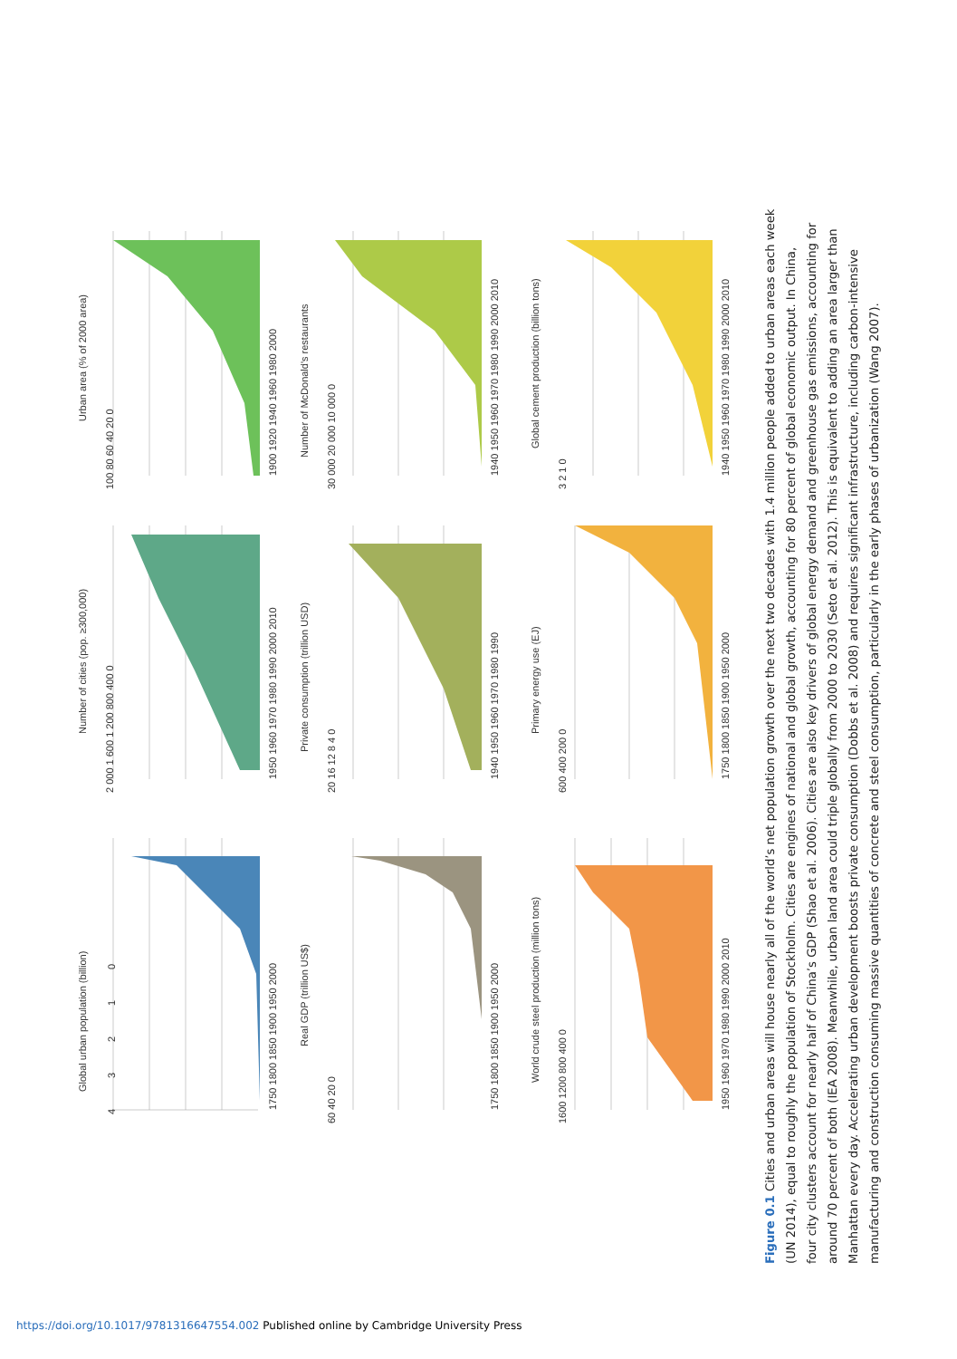Global urban population (billion)
4
3
2
1
0
1750 1800 1850 1900 1950 2000
Number of cities (pop. ≥300,000)
2 000 1 600 1 200 800 400 0
1950 1960 1970 1980 1990 2000 2010
Urban area (% of 2000 area)
100 80 60 40 20 0
1900 1920 1940 1960 1980 2000
Real GDP (trillion US$)
60 40 20 0
1750 1800 1850 1900 1950 2000
Private consumption (trillion USD)
20 16 12 8 4 0
1940 1950 1960 1970 1980 1990
Number of McDonald's restaurants
30 000 20 000 10 000 0
1940 1950 1960 1970 1980 1990 2000 2010
World crude steel production (million tons)
1600 1200 800 400 0
1950 1960 1970 1980 1990 2000 2010
Primary energy use (EJ)
600 400 200 0
1750 1800 1850 1900 1950 2000
Global cement production (billion tons)
3 2 1 0
1940 1950 1960 1970 1980 1990 2000 2010
Figure 0.1 Cities and urban areas will house nearly all of the world’s net population growth over the next two decades with 1.4 million people added to urban areas each week
(UN 2014), equal to roughly the population of Stockholm. Cities are engines of national and global growth, accounting for 80 percent of global economic output. In China,
four city clusters account for nearly half of China’s GDP (Shao et al. 2006). Cities are also key drivers of global energy demand and greenhouse gas emissions, accounting for
around 70 percent of both (IEA 2008). Meanwhile, urban land area could triple globally from 2000 to 2030 (Seto et al. 2012). This is equivalent to adding an area larger than
Manhattan every day. Accelerating urban development boosts private consumption (Dobbs et al. 2008) and requires significant infrastructure, including carbon-intensive
manufacturing and construction consuming massive quantities of concrete and steel consumption, particularly in the early phases of urbanization (Wang 2007).
https://doi.org/10.1017/9781316647554.002 Published online by Cambridge University Press